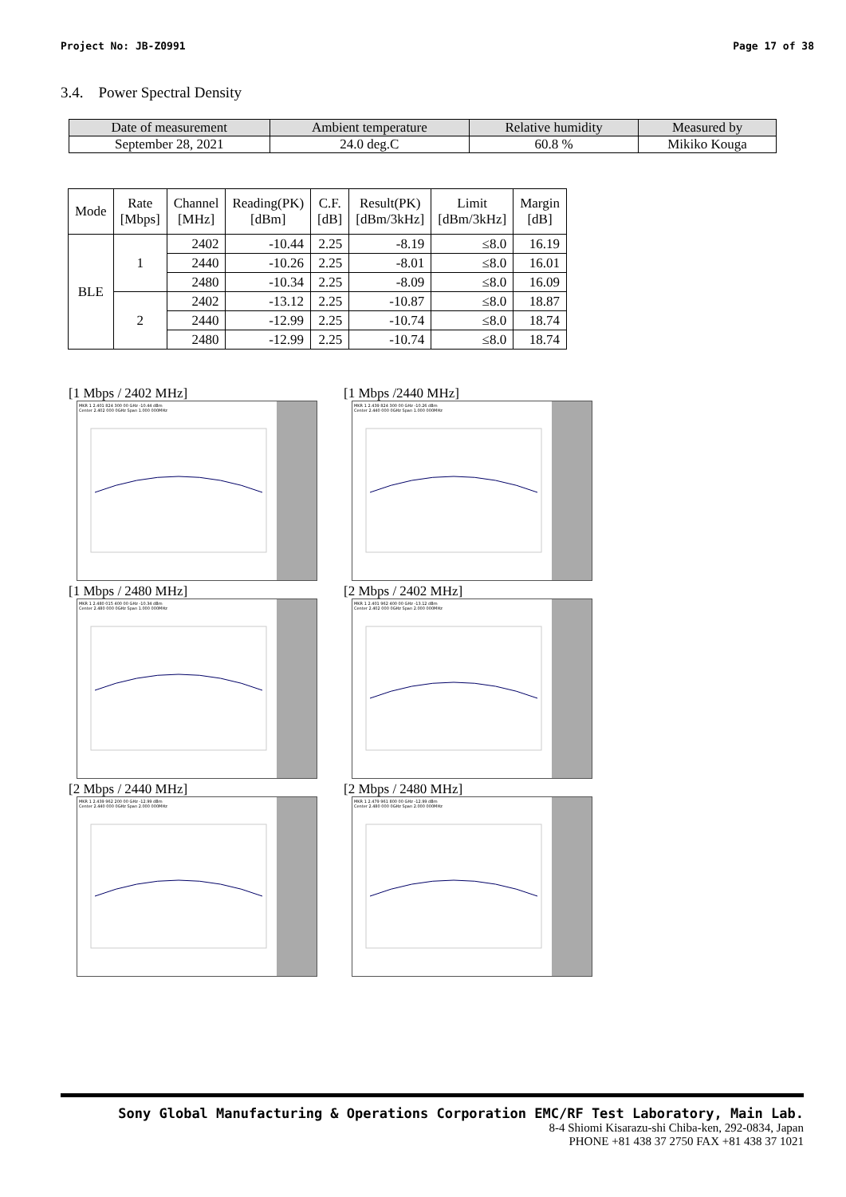Project No: JB-Z0991 Page 17 of 38
3.4. Power Spectral Density
| Date of measurement | Ambient temperature | Relative humidity | Measured by |
| --- | --- | --- | --- |
| September 28, 2021 | 24.0 deg.C | 60.8 % | Mikiko Kouga |
| Mode | Rate [Mbps] | Channel [MHz] | Reading(PK) [dBm] | C.F. [dB] | Result(PK) [dBm/3kHz] | Limit [dBm/3kHz] | Margin [dB] |
| --- | --- | --- | --- | --- | --- | --- | --- |
| BLE | 1 | 2402 | -10.44 | 2.25 | -8.19 | ≤8.0 | 16.19 |
| | | 2440 | -10.26 | 2.25 | -8.01 | ≤8.0 | 16.01 |
| | | 2480 | -10.34 | 2.25 | -8.09 | ≤8.0 | 16.09 |
| | 2 | 2402 | -13.12 | 2.25 | -10.87 | ≤8.0 | 18.87 |
| | | 2440 | -12.99 | 2.25 | -10.74 | ≤8.0 | 18.74 |
| | | 2480 | -12.99 | 2.25 | -10.74 | ≤8.0 | 18.74 |
[1 Mbps / 2402 MHz]
MKR 1 2.401 824 300 00 GHz -10.44 dBm
Center 2.402 000 0GHz Span 1.000 000MHz
[1 Mbps /2440 MHz]
MKR 1 2.439 824 300 00 GHz -10.26 dBm
Center 2.440 000 0GHz Span 1.000 000MHz
[1 Mbps / 2480 MHz]
MKR 1 2.480 015 400 00 GHz -10.34 dBm
Center 2.480 000 0GHz Span 1.000 000MHz
[2 Mbps / 2402 MHz]
MKR 1 2.401 962 400 00 GHz -13.12 dBm
Center 2.402 000 0GHz Span 2.000 000MHz
[2 Mbps / 2440 MHz]
MKR 1 2.439 962 200 00 GHz -12.99 dBm
Center 2.440 000 0GHz Span 2.000 000MHz
[2 Mbps / 2480 MHz]
MKR 1 2.479 961 800 00 GHz -12.99 dBm
Center 2.480 000 0GHz Span 2.000 000MHz
Sony Global Manufacturing & Operations Corporation EMC/RF Test Laboratory, Main Lab.
8-4 Shiomi Kisarazu-shi Chiba-ken, 292-0834, Japan
PHONE +81 438 37 2750 FAX +81 438 37 1021